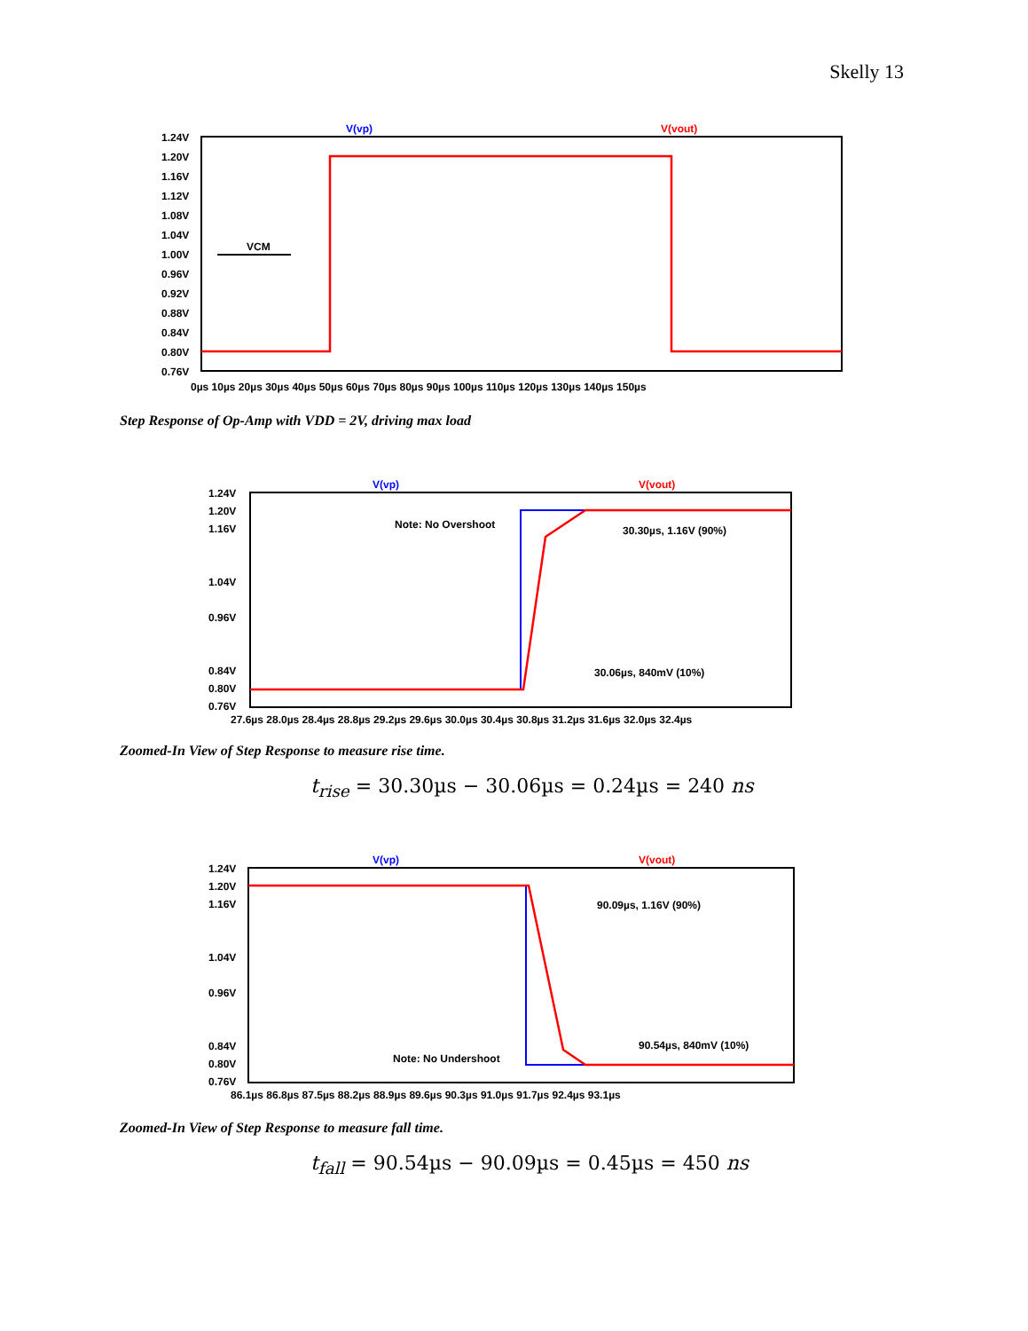Skelly 13
V(vp)
V(vout)
1.24V
1.20V
1.16V
1.12V
1.08V
1.04V
1.00V
0.96V
0.92V
0.88V
0.84V
0.80V
0.76V
0µs 10µs 20µs 30µs 40µs 50µs 60µs 70µs 80µs 90µs 100µs 110µs 120µs 130µs 140µs 150µs
VCM
Step Response of Op-Amp with VDD = 2V, driving max load
V(vp)
V(vout)
1.24V
1.20V
1.16V
1.04V
0.96V
0.84V
0.80V
0.76V
27.6µs 28.0µs 28.4µs 28.8µs 29.2µs 29.6µs 30.0µs 30.4µs 30.8µs 31.2µs 31.6µs 32.0µs 32.4µs
Note: No Overshoot
30.30µs, 1.16V (90%)
30.06µs, 840mV (10%)
Zoomed-In View of Step Response to measure rise time.
t<sub>rise</sub> = 30.30µs − 30.06µs = 0.24µs = 240 ns
V(vp)
V(vout)
1.24V
1.20V
1.16V
1.04V
0.96V
0.84V
0.80V
0.76V
86.1µs 86.8µs 87.5µs 88.2µs 88.9µs 89.6µs 90.3µs 91.0µs 91.7µs 92.4µs 93.1µs
90.09µs, 1.16V (90%)
90.54µs, 840mV (10%)
Note: No Undershoot
Zoomed-In View of Step Response to measure fall time.
t<sub>fall</sub> = 90.54µs − 90.09µs = 0.45µs = 450 ns